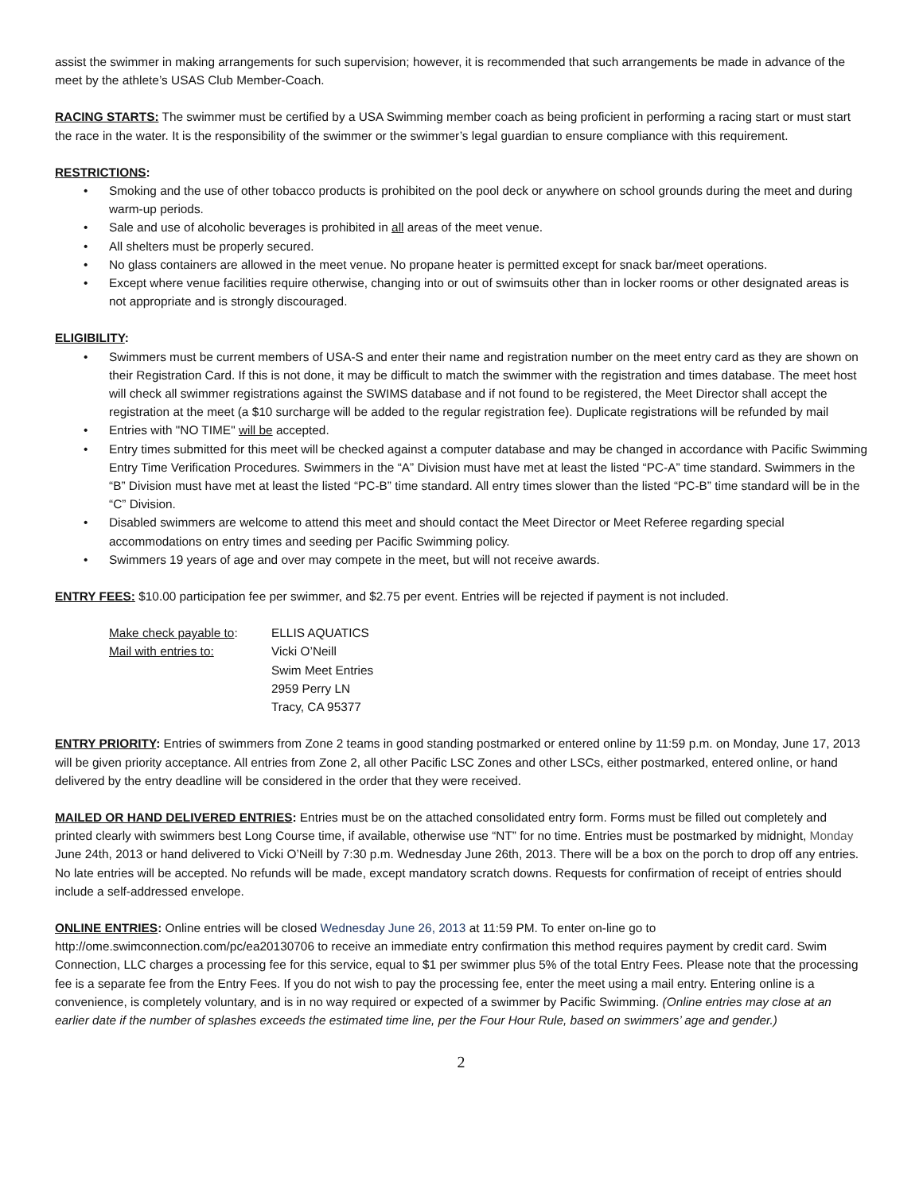assist the swimmer in making arrangements for such supervision; however, it is recommended that such arrangements be made in advance of the meet by the athlete’s USAS Club Member-Coach.
RACING STARTS: The swimmer must be certified by a USA Swimming member coach as being proficient in performing a racing start or must start the race in the water. It is the responsibility of the swimmer or the swimmer’s legal guardian to ensure compliance with this requirement.
RESTRICTIONS:
• Smoking and the use of other tobacco products is prohibited on the pool deck or anywhere on school grounds during the meet and during warm-up periods.
• Sale and use of alcoholic beverages is prohibited in all areas of the meet venue.
• All shelters must be properly secured.
• No glass containers are allowed in the meet venue. No propane heater is permitted except for snack bar/meet operations.
• Except where venue facilities require otherwise, changing into or out of swimsuits other than in locker rooms or other designated areas is not appropriate and is strongly discouraged.
ELIGIBILITY:
• Swimmers must be current members of USA-S and enter their name and registration number on the meet entry card as they are shown on their Registration Card. If this is not done, it may be difficult to match the swimmer with the registration and times database. The meet host will check all swimmer registrations against the SWIMS database and if not found to be registered, the Meet Director shall accept the registration at the meet (a $10 surcharge will be added to the regular registration fee). Duplicate registrations will be refunded by mail
• Entries with "NO TIME" will be accepted.
• Entry times submitted for this meet will be checked against a computer database and may be changed in accordance with Pacific Swimming Entry Time Verification Procedures. Swimmers in the “A” Division must have met at least the listed “PC-A” time standard. Swimmers in the “B” Division must have met at least the listed “PC-B” time standard. All entry times slower than the listed “PC-B” time standard will be in the “C” Division.
• Disabled swimmers are welcome to attend this meet and should contact the Meet Director or Meet Referee regarding special accommodations on entry times and seeding per Pacific Swimming policy.
• Swimmers 19 years of age and over may compete in the meet, but will not receive awards.
ENTRY FEES: $10.00 participation fee per swimmer, and $2.75 per event. Entries will be rejected if payment is not included.
Make check payable to:
Mail with entries to:
ELLIS AQUATICS
Vicki O’Neill
Swim Meet Entries
2959 Perry LN
Tracy, CA 95377
ENTRY PRIORITY: Entries of swimmers from Zone 2 teams in good standing postmarked or entered online by 11:59 p.m. on Monday, June 17, 2013 will be given priority acceptance. All entries from Zone 2, all other Pacific LSC Zones and other LSCs, either postmarked, entered online, or hand delivered by the entry deadline will be considered in the order that they were received.
MAILED OR HAND DELIVERED ENTRIES: Entries must be on the attached consolidated entry form. Forms must be filled out completely and printed clearly with swimmers best Long Course time, if available, otherwise use “NT” for no time. Entries must be postmarked by midnight, Monday June 24th, 2013 or hand delivered to Vicki O’Neill by 7:30 p.m. Wednesday June 26th, 2013. There will be a box on the porch to drop off any entries. No late entries will be accepted. No refunds will be made, except mandatory scratch downs. Requests for confirmation of receipt of entries should include a self-addressed envelope.
ONLINE ENTRIES: Online entries will be closed Wednesday June 26, 2013 at 11:59 PM. To enter on-line go to http://ome.swimconnection.com/pc/ea20130706 to receive an immediate entry confirmation this method requires payment by credit card. Swim Connection, LLC charges a processing fee for this service, equal to $1 per swimmer plus 5% of the total Entry Fees. Please note that the processing fee is a separate fee from the Entry Fees. If you do not wish to pay the processing fee, enter the meet using a mail entry. Entering online is a convenience, is completely voluntary, and is in no way required or expected of a swimmer by Pacific Swimming. (Online entries may close at an earlier date if the number of splashes exceeds the estimated time line, per the Four Hour Rule, based on swimmers’ age and gender.)
2